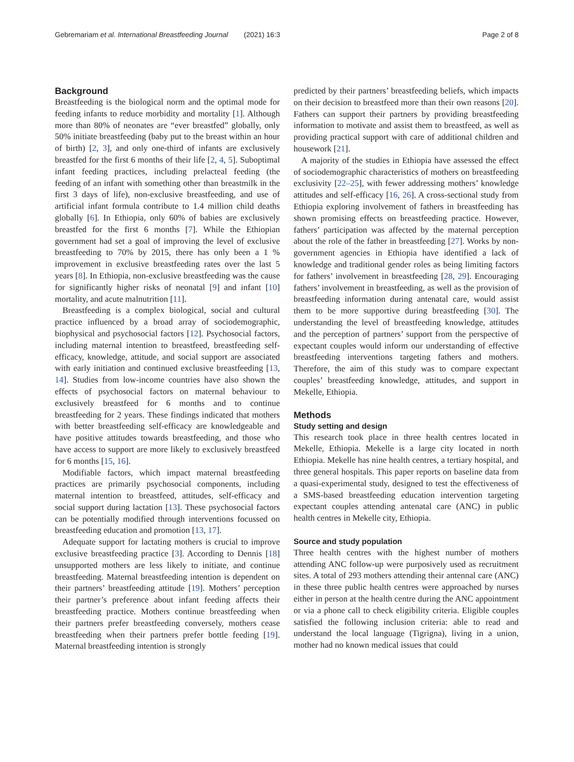Gebremariam et al. International Breastfeeding Journal (2021) 16:3 Page 2 of 8
Background
Breastfeeding is the biological norm and the optimal mode for feeding infants to reduce morbidity and mortality [1]. Although more than 80% of neonates are “ever breastfed” globally, only 50% initiate breastfeeding (baby put to the breast within an hour of birth) [2, 3], and only one-third of infants are exclusively breastfed for the first 6 months of their life [2, 4, 5]. Suboptimal infant feeding practices, including prelacteal feeding (the feeding of an infant with something other than breastmilk in the first 3 days of life), non-exclusive breastfeeding, and use of artificial infant formula contribute to 1.4 million child deaths globally [6]. In Ethiopia, only 60% of babies are exclusively breastfed for the first 6 months [7]. While the Ethiopian government had set a goal of improving the level of exclusive breastfeeding to 70% by 2015, there has only been a 1 % improvement in exclusive breastfeeding rates over the last 5 years [8]. In Ethiopia, non-exclusive breastfeeding was the cause for significantly higher risks of neonatal [9] and infant [10] mortality, and acute malnutrition [11].
Breastfeeding is a complex biological, social and cultural practice influenced by a broad array of sociodemographic, biophysical and psychosocial factors [12]. Psychosocial factors, including maternal intention to breastfeed, breastfeeding self-efficacy, knowledge, attitude, and social support are associated with early initiation and continued exclusive breastfeeding [13, 14]. Studies from low-income countries have also shown the effects of psychosocial factors on maternal behaviour to exclusively breastfeed for 6 months and to continue breastfeeding for 2 years. These findings indicated that mothers with better breastfeeding self-efficacy are knowledgeable and have positive attitudes towards breastfeeding, and those who have access to support are more likely to exclusively breastfeed for 6 months [15, 16].
Modifiable factors, which impact maternal breastfeeding practices are primarily psychosocial components, including maternal intention to breastfeed, attitudes, self-efficacy and social support during lactation [13]. These psychosocial factors can be potentially modified through interventions focussed on breastfeeding education and promotion [13, 17].
Adequate support for lactating mothers is crucial to improve exclusive breastfeeding practice [3]. According to Dennis [18] unsupported mothers are less likely to initiate, and continue breastfeeding. Maternal breastfeeding intention is dependent on their partners’ breastfeeding attitude [19]. Mothers’ perception their partner’s preference about infant feeding affects their breastfeeding practice. Mothers continue breastfeeding when their partners prefer breastfeeding conversely, mothers cease breastfeeding when their partners prefer bottle feeding [19]. Maternal breastfeeding intention is strongly
predicted by their partners’ breastfeeding beliefs, which impacts on their decision to breastfeed more than their own reasons [20]. Fathers can support their partners by providing breastfeeding information to motivate and assist them to breastfeed, as well as providing practical support with care of additional children and housework [21].
A majority of the studies in Ethiopia have assessed the effect of sociodemographic characteristics of mothers on breastfeeding exclusivity [22–25], with fewer addressing mothers’ knowledge attitudes and self-efficacy [16, 26]. A cross-sectional study from Ethiopia exploring involvement of fathers in breastfeeding has shown promising effects on breastfeeding practice. However, fathers’ participation was affected by the maternal perception about the role of the father in breastfeeding [27]. Works by non-government agencies in Ethiopia have identified a lack of knowledge and traditional gender roles as being limiting factors for fathers’ involvement in breastfeeding [28, 29]. Encouraging fathers’ involvement in breastfeeding, as well as the provision of breastfeeding information during antenatal care, would assist them to be more supportive during breastfeeding [30]. The understanding the level of breastfeeding knowledge, attitudes and the perception of partners’ support from the perspective of expectant couples would inform our understanding of effective breastfeeding interventions targeting fathers and mothers. Therefore, the aim of this study was to compare expectant couples’ breastfeeding knowledge, attitudes, and support in Mekelle, Ethiopia.
Methods
Study setting and design
This research took place in three health centres located in Mekelle, Ethiopia. Mekelle is a large city located in north Ethiopia. Mekelle has nine health centres, a tertiary hospital, and three general hospitals. This paper reports on baseline data from a quasi-experimental study, designed to test the effectiveness of a SMS-based breastfeeding education intervention targeting expectant couples attending antenatal care (ANC) in public health centres in Mekelle city, Ethiopia.
Source and study population
Three health centres with the highest number of mothers attending ANC follow-up were purposively used as recruitment sites. A total of 293 mothers attending their antennal care (ANC) in these three public health centres were approached by nurses either in person at the health centre during the ANC appointment or via a phone call to check eligibility criteria. Eligible couples satisfied the following inclusion criteria: able to read and understand the local language (Tigrigna), living in a union, mother had no known medical issues that could